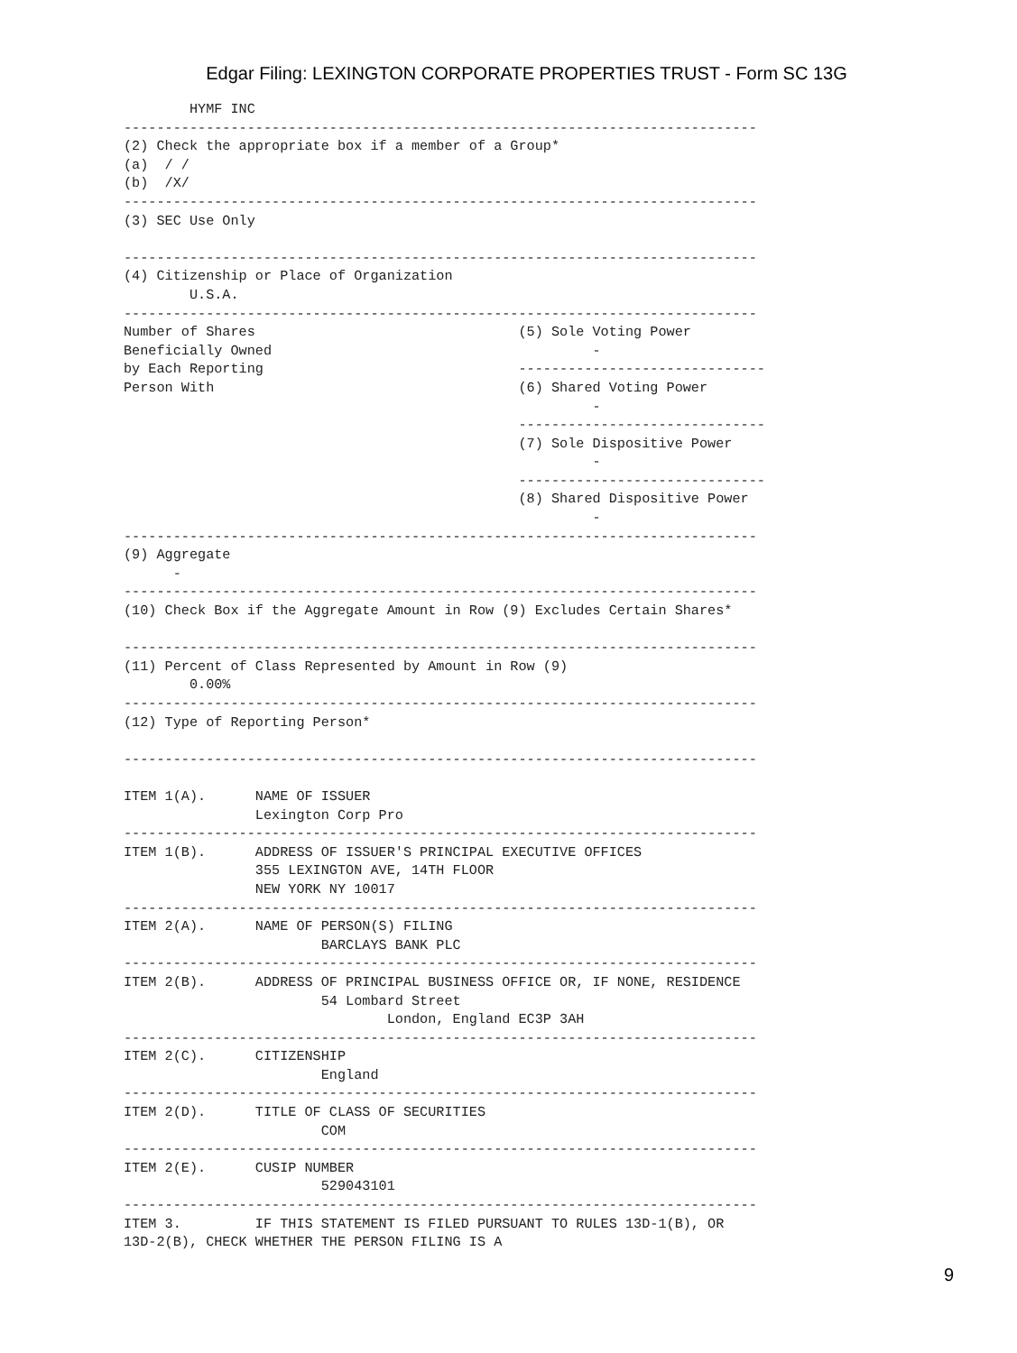Edgar Filing: LEXINGTON CORPORATE PROPERTIES TRUST - Form SC 13G
        HYMF INC
-----------------------------------------------------------------------------
(2) Check the appropriate box if a member of a Group*
(a)  / /
(b)  /X/
-----------------------------------------------------------------------------
(3) SEC Use Only

-----------------------------------------------------------------------------
(4) Citizenship or Place of Organization
        U.S.A.
-----------------------------------------------------------------------------
Number of Shares                                (5) Sole Voting Power
Beneficially Owned                                       -
by Each Reporting                               ------------------------------
Person With                                     (6) Shared Voting Power
                                                         -
                                                ------------------------------
                                                (7) Sole Dispositive Power
                                                         -
                                                ------------------------------
                                                (8) Shared Dispositive Power
                                                         -
-----------------------------------------------------------------------------
(9) Aggregate
      -
-----------------------------------------------------------------------------
(10) Check Box if the Aggregate Amount in Row (9) Excludes Certain Shares*

-----------------------------------------------------------------------------
(11) Percent of Class Represented by Amount in Row (9)
        0.00%
-----------------------------------------------------------------------------
(12) Type of Reporting Person*

-----------------------------------------------------------------------------

ITEM 1(A).      NAME OF ISSUER
                Lexington Corp Pro
-----------------------------------------------------------------------------
ITEM 1(B).      ADDRESS OF ISSUER'S PRINCIPAL EXECUTIVE OFFICES
                355 LEXINGTON AVE, 14TH FLOOR
                NEW YORK NY 10017
-----------------------------------------------------------------------------
ITEM 2(A).      NAME OF PERSON(S) FILING
                        BARCLAYS BANK PLC
-----------------------------------------------------------------------------
ITEM 2(B).      ADDRESS OF PRINCIPAL BUSINESS OFFICE OR, IF NONE, RESIDENCE
                        54 Lombard Street
                                London, England EC3P 3AH
-----------------------------------------------------------------------------
ITEM 2(C).      CITIZENSHIP
                        England
-----------------------------------------------------------------------------
ITEM 2(D).      TITLE OF CLASS OF SECURITIES
                        COM
-----------------------------------------------------------------------------
ITEM 2(E).      CUSIP NUMBER
                        529043101
-----------------------------------------------------------------------------
ITEM 3.         IF THIS STATEMENT IS FILED PURSUANT TO RULES 13D-1(B), OR
13D-2(B), CHECK WHETHER THE PERSON FILING IS A
9